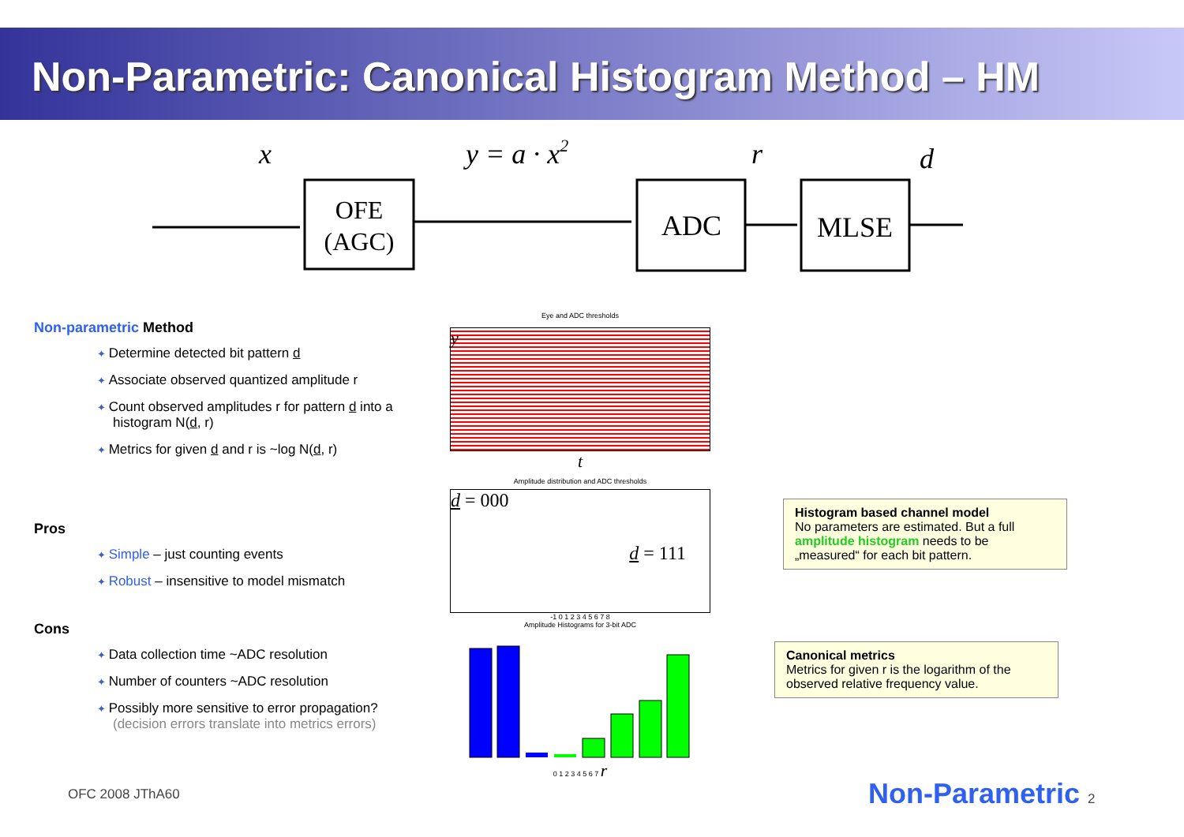Non-Parametric: Canonical Histogram Method – HM
x
y = a · x2
r
d
OFE
(AGC)
ADC
MLSE
Non-parametric Method
Determine detected bit pattern d
Associate observed quantized amplitude r
Count observed amplitudes r for pattern d into a histogram N(d, r)
Metrics for given d and r is ~log N(d, r)
Pros
Simple – just counting events
Robust – insensitive to model mismatch
Cons
Data collection time ~ADC resolution
Number of counters ~ADC resolution
Possibly more sensitive to error propagation?
(decision errors translate into metrics errors)
Eye and ADC thresholds
y
t
Amplitude distribution and ADC thresholds
d = 000
d = 111
-1 0 1 2 3 4 5 6 7 8
Amplitude Histograms for 3-bit ADC
0 1 2 3 4 5 6 7 r
Histogram based channel model
No parameters are estimated. But a full amplitude histogram needs to be „measured“ for each bit pattern.
Canonical metrics
Metrics for given r is the logarithm of the observed relative frequency value.
OFC 2008 JThA60 Non-Parametric 2